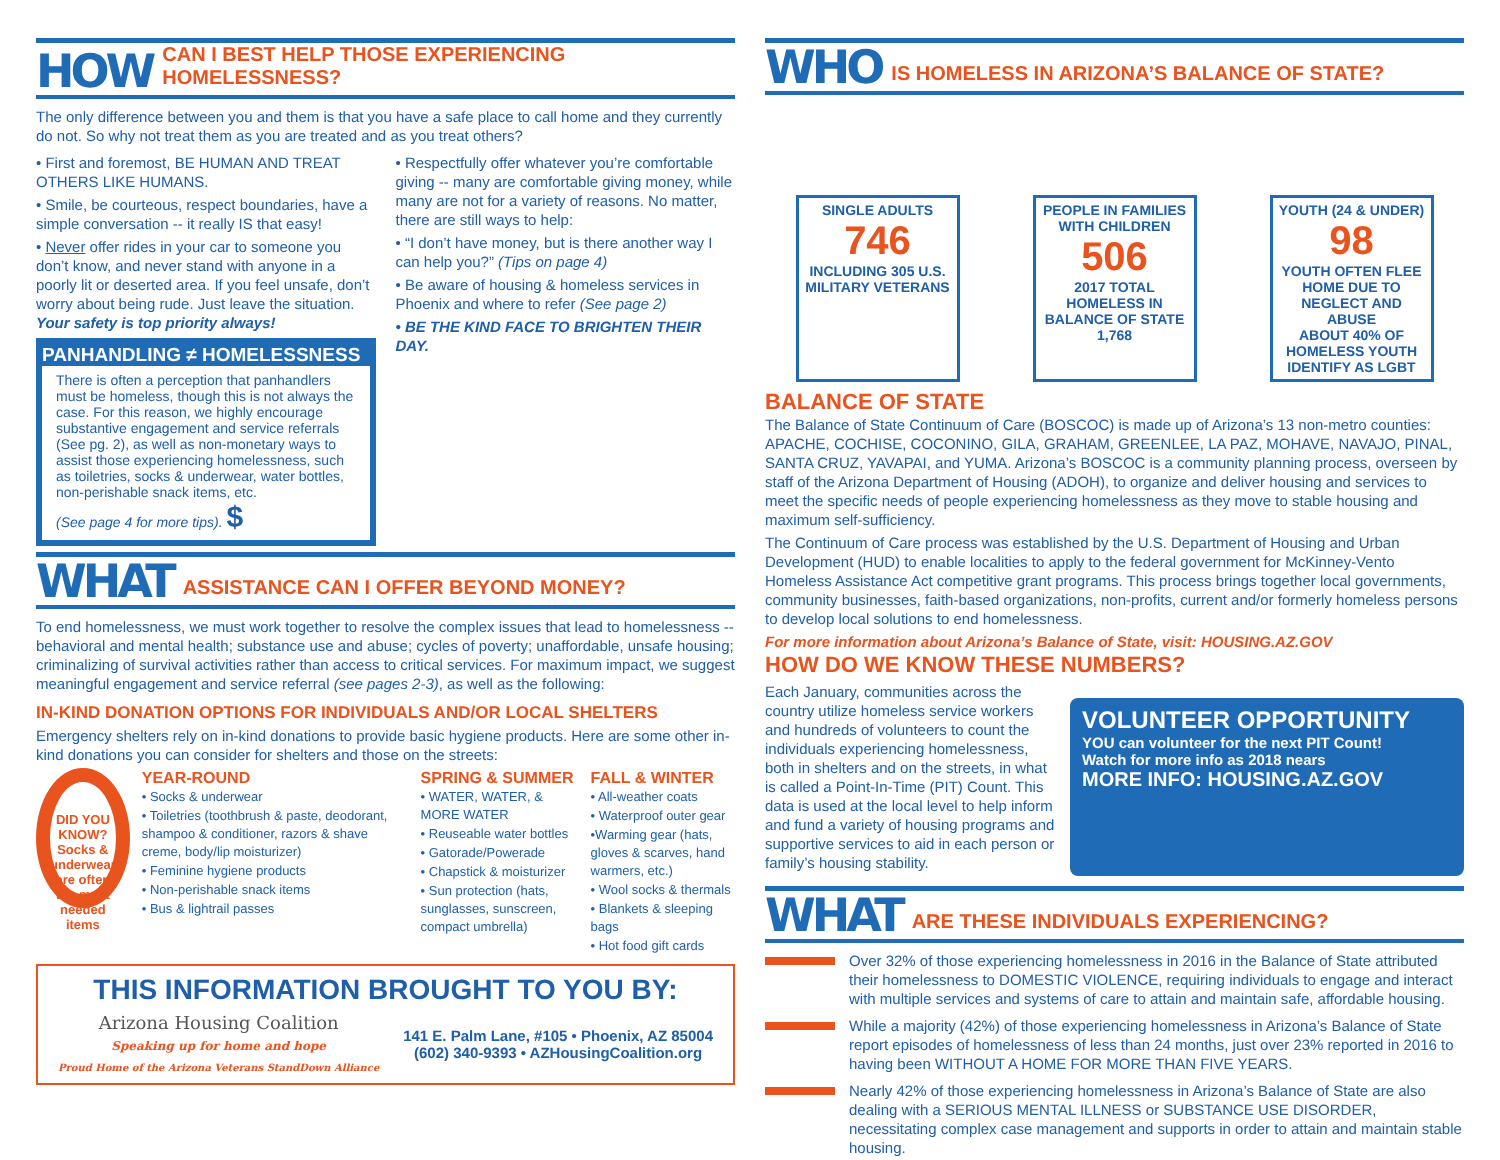HOW CAN I BEST HELP THOSE EXPERIENCING HOMELESSNESS?
The only difference between you and them is that you have a safe place to call home and they currently do not. So why not treat them as you are treated and as you treat others?
• First and foremost, BE HUMAN AND TREAT OTHERS LIKE HUMANS.
• Smile, be courteous, respect boundaries, have a simple conversation -- it really IS that easy!
• Never offer rides in your car to someone you don’t know, and never stand with anyone in a poorly lit or deserted area. If you feel unsafe, don’t worry about being rude. Just leave the situation. Your safety is top priority always!
PANHANDLING ≠ HOMELESSNESS
There is often a perception that panhandlers must be homeless, though this is not always the case. For this reason, we highly encourage substantive engagement and service referrals (See pg. 2), as well as non-monetary ways to assist those experiencing homelessness, such as toiletries, socks & underwear, water bottles, non-perishable snack items, etc.
(See page 4 for more tips). $
• Respectfully offer whatever you’re comfortable giving -- many are comfortable giving money, while many are not for a variety of reasons. No matter, there are still ways to help:
• “I don’t have money, but is there another way I can help you?” (Tips on page 4)
• Be aware of housing & homeless services in Phoenix and where to refer (See page 2)
• BE THE KIND FACE TO BRIGHTEN THEIR DAY.
WHAT ASSISTANCE CAN I OFFER BEYOND MONEY?
To end homelessness, we must work together to resolve the complex issues that lead to homelessness -- behavioral and mental health; substance use and abuse; cycles of poverty; unaffordable, unsafe housing; criminalizing of survival activities rather than access to critical services. For maximum impact, we suggest meaningful engagement and service referral (see pages 2-3), as well as the following:
IN-KIND DONATION OPTIONS FOR INDIVIDUALS AND/OR LOCAL SHELTERS
Emergency shelters rely on in-kind donations to provide basic hygiene products. Here are some other in-kind donations you can consider for shelters and those on the streets:
DID YOU KNOW?
Socks & underwear are often the most needed items
YEAR-ROUND
• Socks & underwear
• Toiletries (toothbrush & paste, deodorant, shampoo & conditioner, razors & shave creme, body/lip moisturizer)
• Feminine hygiene products
• Non-perishable snack items
• Bus & lightrail passes
SPRING & SUMMER
• WATER, WATER, & MORE WATER
• Reuseable water bottles
• Gatorade/Powerade
• Chapstick & moisturizer
• Sun protection (hats, sunglasses, sunscreen, compact umbrella)
FALL & WINTER
• All-weather coats
• Waterproof outer gear
•Warming gear (hats, gloves & scarves, hand warmers, etc.)
• Wool socks & thermals
• Blankets & sleeping bags
• Hot food gift cards
THIS INFORMATION BROUGHT TO YOU BY:
Arizona Housing Coalition
Speaking up for home and hope
Proud Home of the Arizona Veterans StandDown Alliance
141 E. Palm Lane, #105 • Phoenix, AZ 85004
(602) 340-9393 • AZHousingCoalition.org
WHO IS HOMELESS IN ARIZONA’S BALANCE OF STATE?
SINGLE ADULTS
746
INCLUDING 305 U.S. MILITARY VETERANS
PEOPLE IN FAMILIES WITH CHILDREN
506
2017 TOTAL HOMELESS IN BALANCE OF STATE 1,768
YOUTH (24 & UNDER)
98
YOUTH OFTEN FLEE HOME DUE TO NEGLECT AND ABUSE
ABOUT 40% OF HOMELESS YOUTH IDENTIFY AS LGBT
BALANCE OF STATE
The Balance of State Continuum of Care (BOSCOC) is made up of Arizona’s 13 non-metro counties: APACHE, COCHISE, COCONINO, GILA, GRAHAM, GREENLEE, LA PAZ, MOHAVE, NAVAJO, PINAL, SANTA CRUZ, YAVAPAI, and YUMA. Arizona’s BOSCOC is a community planning process, overseen by staff of the Arizona Department of Housing (ADOH), to organize and deliver housing and services to meet the specific needs of people experiencing homelessness as they move to stable housing and maximum self-sufficiency.
The Continuum of Care process was established by the U.S. Department of Housing and Urban Development (HUD) to enable localities to apply to the federal government for McKinney-Vento Homeless Assistance Act competitive grant programs. This process brings together local governments, community businesses, faith-based organizations, non-profits, current and/or formerly homeless persons to develop local solutions to end homelessness.
For more information about Arizona’s Balance of State, visit: HOUSING.AZ.GOV
HOW DO WE KNOW THESE NUMBERS?
Each January, communities across the country utilize homeless service workers and hundreds of volunteers to count the individuals experiencing homelessness, both in shelters and on the streets, in what is called a Point-In-Time (PIT) Count. This data is used at the local level to help inform and fund a variety of housing programs and supportive services to aid in each person or family’s housing stability.
VOLUNTEER OPPORTUNITY
YOU can volunteer for the next PIT Count!
Watch for more info as 2018 nears
MORE INFO: HOUSING.AZ.GOV
WHAT ARE THESE INDIVIDUALS EXPERIENCING?
Over 32% of those experiencing homelessness in 2016 in the Balance of State attributed their homelessness to DOMESTIC VIOLENCE, requiring individuals to engage and interact with multiple services and systems of care to attain and maintain safe, affordable housing.
While a majority (42%) of those experiencing homelessness in Arizona’s Balance of State report episodes of homelessness of less than 24 months, just over 23% reported in 2016 to having been WITHOUT A HOME FOR MORE THAN FIVE YEARS.
Nearly 42% of those experiencing homelessness in Arizona’s Balance of State are also dealing with a SERIOUS MENTAL ILLNESS or SUBSTANCE USE DISORDER, necessitating complex case management and supports in order to attain and maintain stable housing.